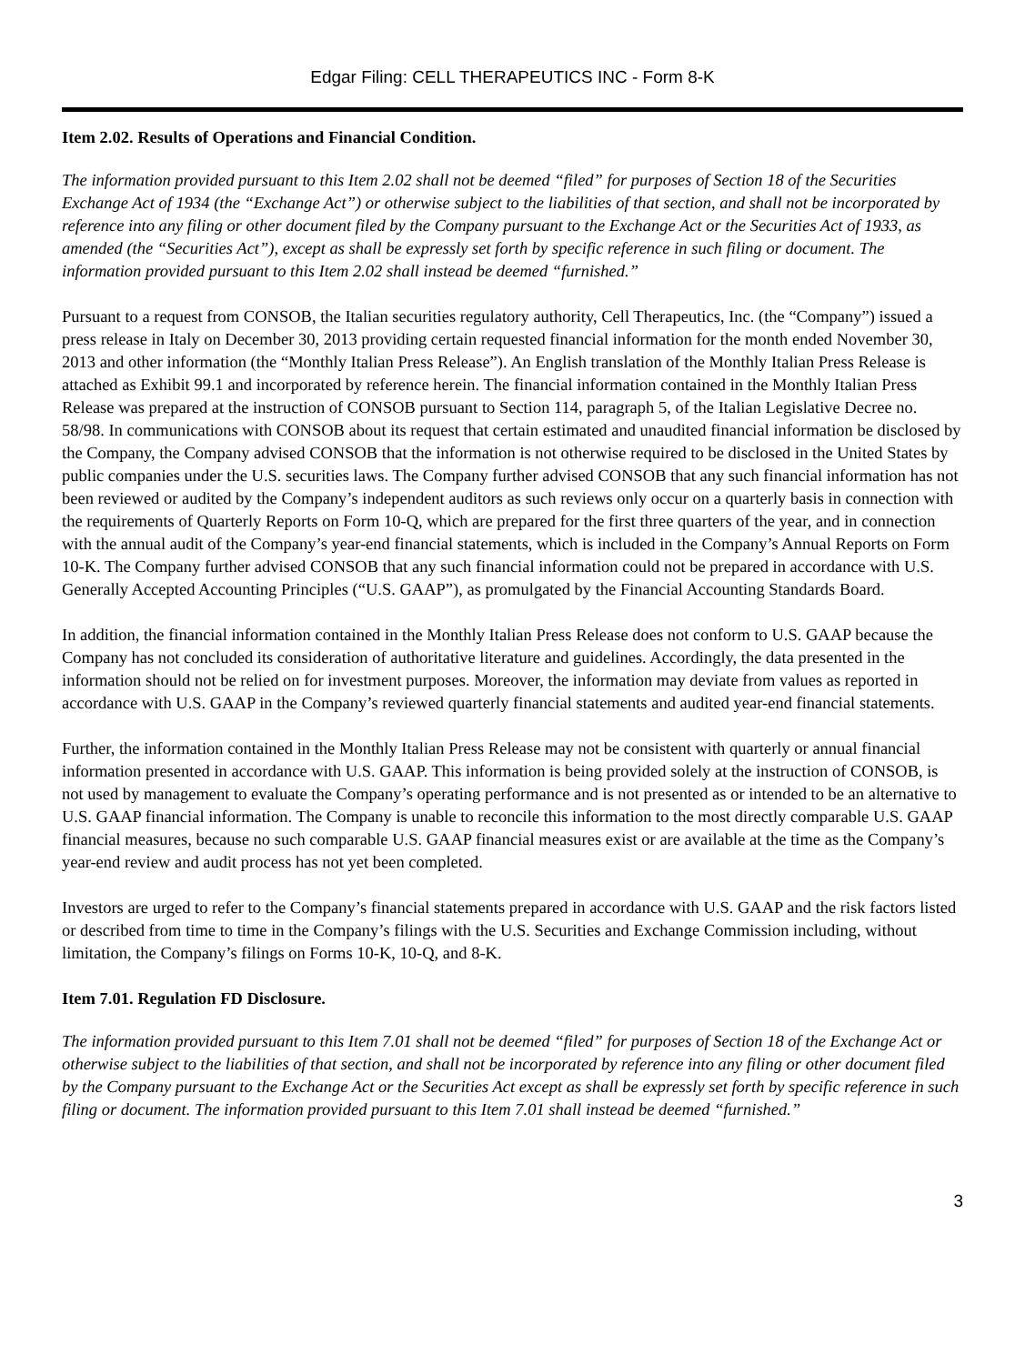Edgar Filing: CELL THERAPEUTICS INC - Form 8-K
Item 2.02. Results of Operations and Financial Condition.
The information provided pursuant to this Item 2.02 shall not be deemed “filed” for purposes of Section 18 of the Securities Exchange Act of 1934 (the “Exchange Act”) or otherwise subject to the liabilities of that section, and shall not be incorporated by reference into any filing or other document filed by the Company pursuant to the Exchange Act or the Securities Act of 1933, as amended (the “Securities Act”), except as shall be expressly set forth by specific reference in such filing or document. The information provided pursuant to this Item 2.02 shall instead be deemed “furnished.”
Pursuant to a request from CONSOB, the Italian securities regulatory authority, Cell Therapeutics, Inc. (the “Company”) issued a press release in Italy on December 30, 2013 providing certain requested financial information for the month ended November 30, 2013 and other information (the “Monthly Italian Press Release”). An English translation of the Monthly Italian Press Release is attached as Exhibit 99.1 and incorporated by reference herein. The financial information contained in the Monthly Italian Press Release was prepared at the instruction of CONSOB pursuant to Section 114, paragraph 5, of the Italian Legislative Decree no. 58/98. In communications with CONSOB about its request that certain estimated and unaudited financial information be disclosed by the Company, the Company advised CONSOB that the information is not otherwise required to be disclosed in the United States by public companies under the U.S. securities laws. The Company further advised CONSOB that any such financial information has not been reviewed or audited by the Company’s independent auditors as such reviews only occur on a quarterly basis in connection with the requirements of Quarterly Reports on Form 10-Q, which are prepared for the first three quarters of the year, and in connection with the annual audit of the Company’s year-end financial statements, which is included in the Company’s Annual Reports on Form 10-K. The Company further advised CONSOB that any such financial information could not be prepared in accordance with U.S. Generally Accepted Accounting Principles (“U.S. GAAP”), as promulgated by the Financial Accounting Standards Board.
In addition, the financial information contained in the Monthly Italian Press Release does not conform to U.S. GAAP because the Company has not concluded its consideration of authoritative literature and guidelines. Accordingly, the data presented in the information should not be relied on for investment purposes. Moreover, the information may deviate from values as reported in accordance with U.S. GAAP in the Company’s reviewed quarterly financial statements and audited year-end financial statements.
Further, the information contained in the Monthly Italian Press Release may not be consistent with quarterly or annual financial information presented in accordance with U.S. GAAP. This information is being provided solely at the instruction of CONSOB, is not used by management to evaluate the Company’s operating performance and is not presented as or intended to be an alternative to U.S. GAAP financial information. The Company is unable to reconcile this information to the most directly comparable U.S. GAAP financial measures, because no such comparable U.S. GAAP financial measures exist or are available at the time as the Company’s year-end review and audit process has not yet been completed.
Investors are urged to refer to the Company’s financial statements prepared in accordance with U.S. GAAP and the risk factors listed or described from time to time in the Company’s filings with the U.S. Securities and Exchange Commission including, without limitation, the Company’s filings on Forms 10-K, 10-Q, and 8-K.
Item 7.01. Regulation FD Disclosure.
The information provided pursuant to this Item 7.01 shall not be deemed “filed” for purposes of Section 18 of the Exchange Act or otherwise subject to the liabilities of that section, and shall not be incorporated by reference into any filing or other document filed by the Company pursuant to the Exchange Act or the Securities Act except as shall be expressly set forth by specific reference in such filing or document. The information provided pursuant to this Item 7.01 shall instead be deemed “furnished.”
3